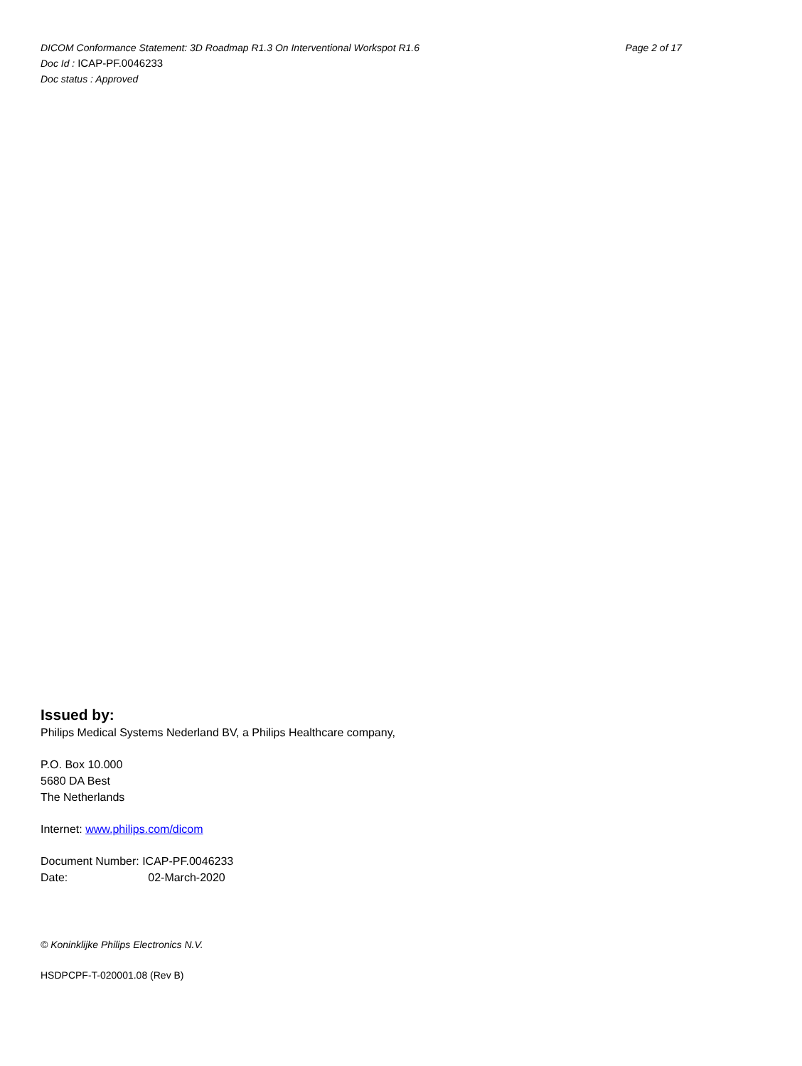DICOM Conformance Statement: 3D Roadmap R1.3 On Interventional Workspot R1.6 Page 2 of 17
Doc Id : ICAP-PF.0046233
Doc status : Approved
Issued by:
Philips Medical Systems Nederland BV, a Philips Healthcare company,
P.O. Box 10.000
5680 DA Best
The Netherlands
Internet: www.philips.com/dicom
Document Number: ICAP-PF.0046233
Date: 02-March-2020
© Koninklijke Philips Electronics N.V.
HSDPCPF-T-020001.08 (Rev B)